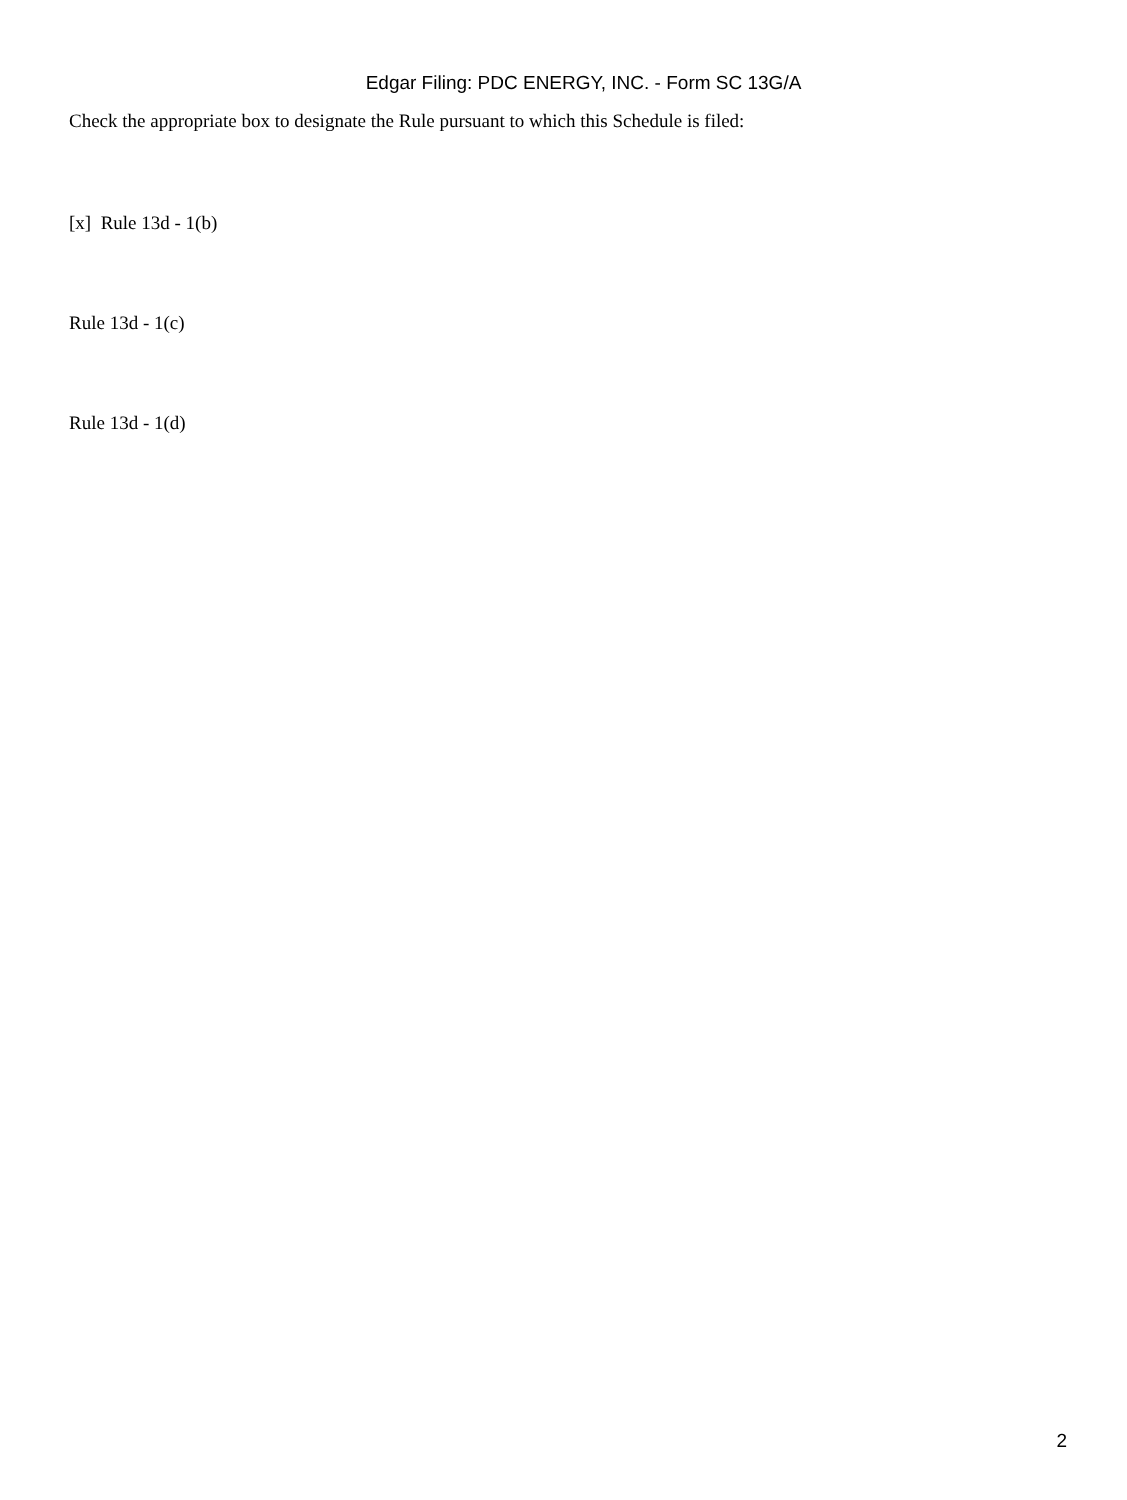Edgar Filing: PDC ENERGY, INC. - Form SC 13G/A
Check the appropriate box to designate the Rule pursuant to which this Schedule is filed:
[x] Rule 13d - 1(b)
Rule 13d - 1(c)
Rule 13d - 1(d)
2